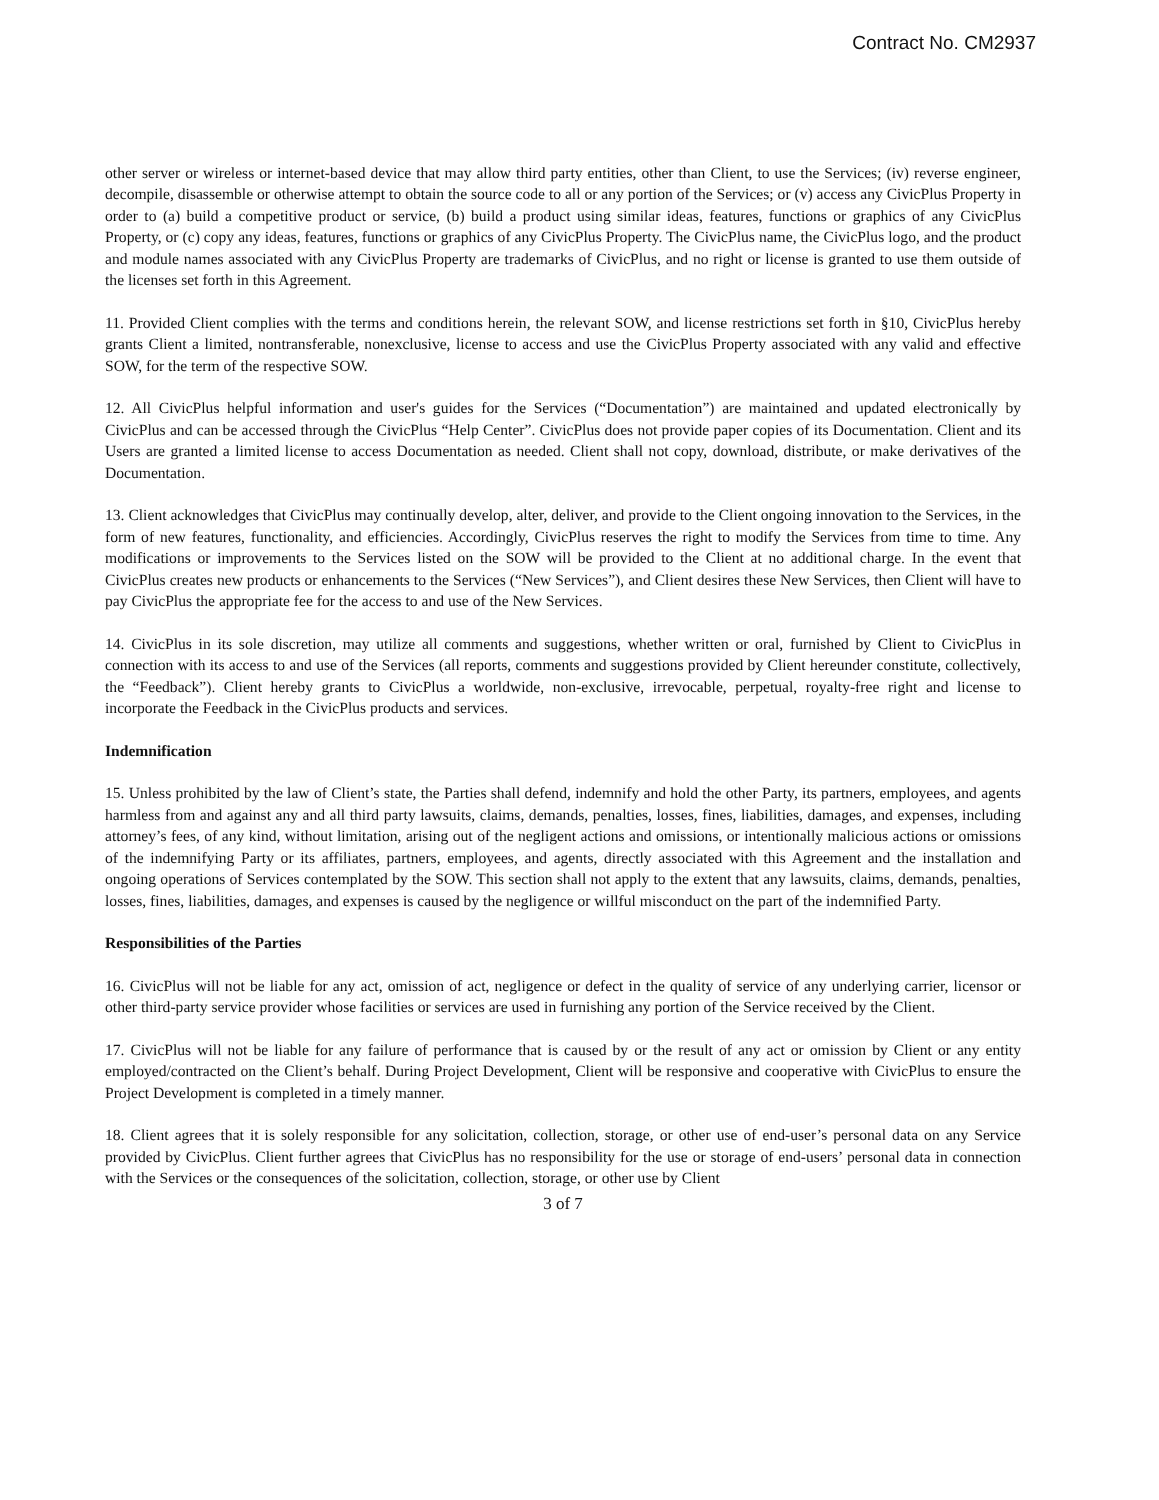Contract No. CM2937
other server or wireless or internet-based device that may allow third party entities, other than Client, to use the Services; (iv) reverse engineer, decompile, disassemble or otherwise attempt to obtain the source code to all or any portion of the Services; or (v) access any CivicPlus Property in order to (a) build a competitive product or service, (b) build a product using similar ideas, features, functions or graphics of any CivicPlus Property, or (c) copy any ideas, features, functions or graphics of any CivicPlus Property. The CivicPlus name, the CivicPlus logo, and the product and module names associated with any CivicPlus Property are trademarks of CivicPlus, and no right or license is granted to use them outside of the licenses set forth in this Agreement.
11. Provided Client complies with the terms and conditions herein, the relevant SOW, and license restrictions set forth in §10, CivicPlus hereby grants Client a limited, nontransferable, nonexclusive, license to access and use the CivicPlus Property associated with any valid and effective SOW, for the term of the respective SOW.
12. All CivicPlus helpful information and user's guides for the Services (“Documentation”) are maintained and updated electronically by CivicPlus and can be accessed through the CivicPlus “Help Center”. CivicPlus does not provide paper copies of its Documentation. Client and its Users are granted a limited license to access Documentation as needed. Client shall not copy, download, distribute, or make derivatives of the Documentation.
13. Client acknowledges that CivicPlus may continually develop, alter, deliver, and provide to the Client ongoing innovation to the Services, in the form of new features, functionality, and efficiencies. Accordingly, CivicPlus reserves the right to modify the Services from time to time. Any modifications or improvements to the Services listed on the SOW will be provided to the Client at no additional charge. In the event that CivicPlus creates new products or enhancements to the Services (“New Services”), and Client desires these New Services, then Client will have to pay CivicPlus the appropriate fee for the access to and use of the New Services.
14. CivicPlus in its sole discretion, may utilize all comments and suggestions, whether written or oral, furnished by Client to CivicPlus in connection with its access to and use of the Services (all reports, comments and suggestions provided by Client hereunder constitute, collectively, the “Feedback”). Client hereby grants to CivicPlus a worldwide, non-exclusive, irrevocable, perpetual, royalty-free right and license to incorporate the Feedback in the CivicPlus products and services.
Indemnification
15. Unless prohibited by the law of Client’s state, the Parties shall defend, indemnify and hold the other Party, its partners, employees, and agents harmless from and against any and all third party lawsuits, claims, demands, penalties, losses, fines, liabilities, damages, and expenses, including attorney’s fees, of any kind, without limitation, arising out of the negligent actions and omissions, or intentionally malicious actions or omissions of the indemnifying Party or its affiliates, partners, employees, and agents, directly associated with this Agreement and the installation and ongoing operations of Services contemplated by the SOW. This section shall not apply to the extent that any lawsuits, claims, demands, penalties, losses, fines, liabilities, damages, and expenses is caused by the negligence or willful misconduct on the part of the indemnified Party.
Responsibilities of the Parties
16. CivicPlus will not be liable for any act, omission of act, negligence or defect in the quality of service of any underlying carrier, licensor or other third-party service provider whose facilities or services are used in furnishing any portion of the Service received by the Client.
17. CivicPlus will not be liable for any failure of performance that is caused by or the result of any act or omission by Client or any entity employed/contracted on the Client’s behalf. During Project Development, Client will be responsive and cooperative with CivicPlus to ensure the Project Development is completed in a timely manner.
18. Client agrees that it is solely responsible for any solicitation, collection, storage, or other use of end-user’s personal data on any Service provided by CivicPlus. Client further agrees that CivicPlus has no responsibility for the use or storage of end-users’ personal data in connection with the Services or the consequences of the solicitation, collection, storage, or other use by Client
3 of 7